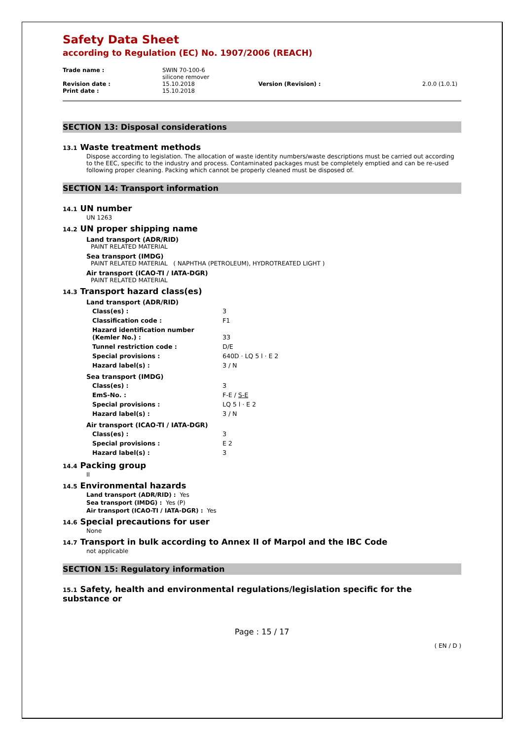Safety Data Sheet
according to Regulation (EC) No. 1907/2006 (REACH)
| Trade name : | SWIN 70-100-6 silicone remover | | |
| Revision date : | 15.10.2018 | Version (Revision) : | 2.0.0 (1.0.1) |
| Print date : | 15.10.2018 | | |
SECTION 13: Disposal considerations
13.1 Waste treatment methods
Dispose according to legislation. The allocation of waste identity numbers/waste descriptions must be carried out according to the EEC, specific to the industry and process. Contaminated packages must be completely emptied and can be re-used following proper cleaning. Packing which cannot be properly cleaned must be disposed of.
SECTION 14: Transport information
14.1 UN number
UN 1263
14.2 UN proper shipping name
Land transport (ADR/RID)
PAINT RELATED MATERIAL
Sea transport (IMDG)
PAINT RELATED MATERIAL ( NAPHTHA (PETROLEUM), HYDROTREATED LIGHT )
Air transport (ICAO-TI / IATA-DGR)
PAINT RELATED MATERIAL
14.3 Transport hazard class(es)
Land transport (ADR/RID)
| Class(es) : | 3 |
| Classification code : | F1 |
| Hazard identification number (Kemler No.) : | 33 |
| Tunnel restriction code : | D/E |
| Special provisions : | 640D · LQ 5 l · E 2 |
| Hazard label(s) : | 3 / N |
Sea transport (IMDG)
| Class(es) : | 3 |
| EmS-No. : | F-E / S-E |
| Special provisions : | LQ 5 l · E 2 |
| Hazard label(s) : | 3 / N |
Air transport (ICAO-TI / IATA-DGR)
| Class(es) : | 3 |
| Special provisions : | E 2 |
| Hazard label(s) : | 3 |
14.4 Packing group
II
14.5 Environmental hazards
Land transport (ADR/RID) : Yes
Sea transport (IMDG) : Yes (P)
Air transport (ICAO-TI / IATA-DGR) : Yes
14.6 Special precautions for user
None
14.7 Transport in bulk according to Annex II of Marpol and the IBC Code
not applicable
SECTION 15: Regulatory information
15.1 Safety, health and environmental regulations/legislation specific for the substance or
Page : 15 / 17
( EN / D )